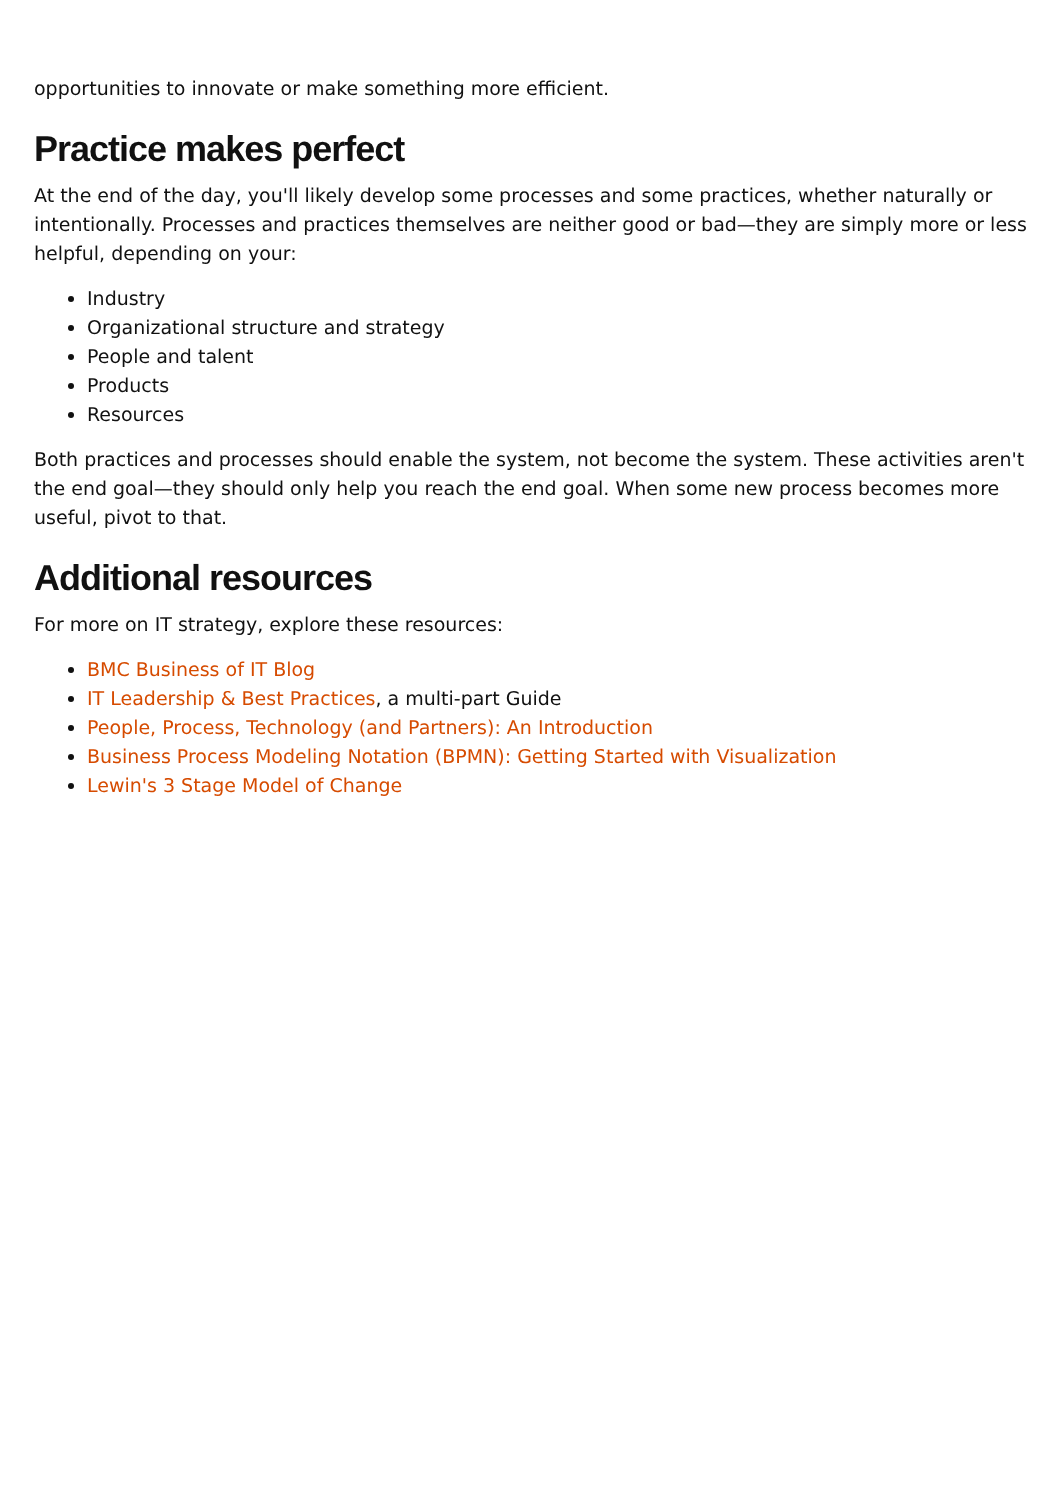opportunities to innovate or make something more efficient.
Practice makes perfect
At the end of the day, you'll likely develop some processes and some practices, whether naturally or intentionally. Processes and practices themselves are neither good or bad—they are simply more or less helpful, depending on your:
Industry
Organizational structure and strategy
People and talent
Products
Resources
Both practices and processes should enable the system, not become the system. These activities aren't the end goal—they should only help you reach the end goal. When some new process becomes more useful, pivot to that.
Additional resources
For more on IT strategy, explore these resources:
BMC Business of IT Blog
IT Leadership & Best Practices, a multi-part Guide
People, Process, Technology (and Partners): An Introduction
Business Process Modeling Notation (BPMN): Getting Started with Visualization
Lewin's 3 Stage Model of Change